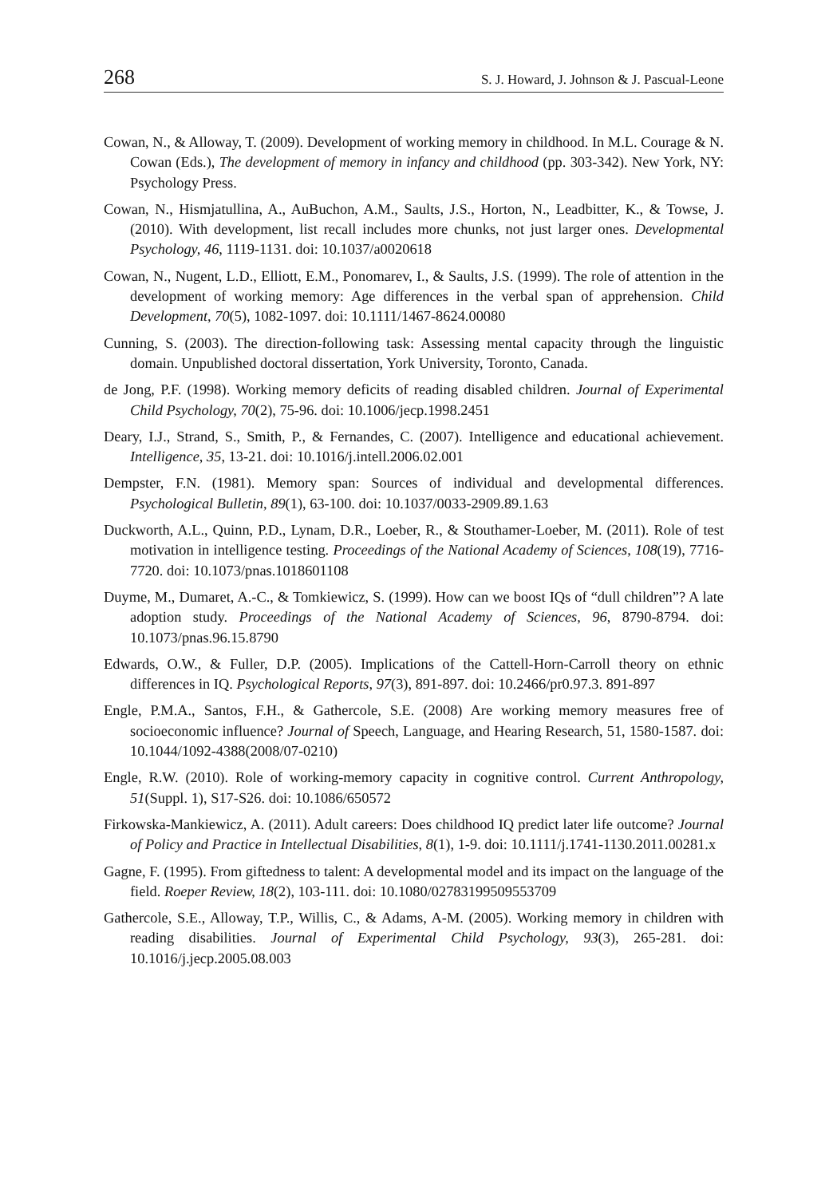268 S. J. Howard, J. Johnson & J. Pascual-Leone
Cowan, N., & Alloway, T. (2009). Development of working memory in childhood. In M.L. Courage & N. Cowan (Eds.), The development of memory in infancy and childhood (pp. 303-342). New York, NY: Psychology Press.
Cowan, N., Hismjatullina, A., AuBuchon, A.M., Saults, J.S., Horton, N., Leadbitter, K., & Towse, J. (2010). With development, list recall includes more chunks, not just larger ones. Developmental Psychology, 46, 1119-1131. doi: 10.1037/a0020618
Cowan, N., Nugent, L.D., Elliott, E.M., Ponomarev, I., & Saults, J.S. (1999). The role of attention in the development of working memory: Age differences in the verbal span of apprehension. Child Development, 70(5), 1082-1097. doi: 10.1111/1467-8624.00080
Cunning, S. (2003). The direction-following task: Assessing mental capacity through the linguistic domain. Unpublished doctoral dissertation, York University, Toronto, Canada.
de Jong, P.F. (1998). Working memory deficits of reading disabled children. Journal of Experimental Child Psychology, 70(2), 75-96. doi: 10.1006/jecp.1998.2451
Deary, I.J., Strand, S., Smith, P., & Fernandes, C. (2007). Intelligence and educational achievement. Intelligence, 35, 13-21. doi: 10.1016/j.intell.2006.02.001
Dempster, F.N. (1981). Memory span: Sources of individual and developmental differences. Psychological Bulletin, 89(1), 63-100. doi: 10.1037/0033-2909.89.1.63
Duckworth, A.L., Quinn, P.D., Lynam, D.R., Loeber, R., & Stouthamer-Loeber, M. (2011). Role of test motivation in intelligence testing. Proceedings of the National Academy of Sciences, 108(19), 7716-7720. doi: 10.1073/pnas.1018601108
Duyme, M., Dumaret, A.-C., & Tomkiewicz, S. (1999). How can we boost IQs of “dull children”? A late adoption study. Proceedings of the National Academy of Sciences, 96, 8790-8794. doi: 10.1073/pnas.96.15.8790
Edwards, O.W., & Fuller, D.P. (2005). Implications of the Cattell-Horn-Carroll theory on ethnic differences in IQ. Psychological Reports, 97(3), 891-897. doi: 10.2466/pr0.97.3. 891-897
Engle, P.M.A., Santos, F.H., & Gathercole, S.E. (2008) Are working memory measures free of socioeconomic influence? Journal of Speech, Language, and Hearing Research, 51, 1580-1587. doi: 10.1044/1092-4388(2008/07-0210)
Engle, R.W. (2010). Role of working-memory capacity in cognitive control. Current Anthropology, 51(Suppl. 1), S17-S26. doi: 10.1086/650572
Firkowska-Mankiewicz, A. (2011). Adult careers: Does childhood IQ predict later life outcome? Journal of Policy and Practice in Intellectual Disabilities, 8(1), 1-9. doi: 10.1111/j.1741-1130.2011.00281.x
Gagne, F. (1995). From giftedness to talent: A developmental model and its impact on the language of the field. Roeper Review, 18(2), 103-111. doi: 10.1080/02783199509553709
Gathercole, S.E., Alloway, T.P., Willis, C., & Adams, A-M. (2005). Working memory in children with reading disabilities. Journal of Experimental Child Psychology, 93(3), 265-281. doi: 10.1016/j.jecp.2005.08.003